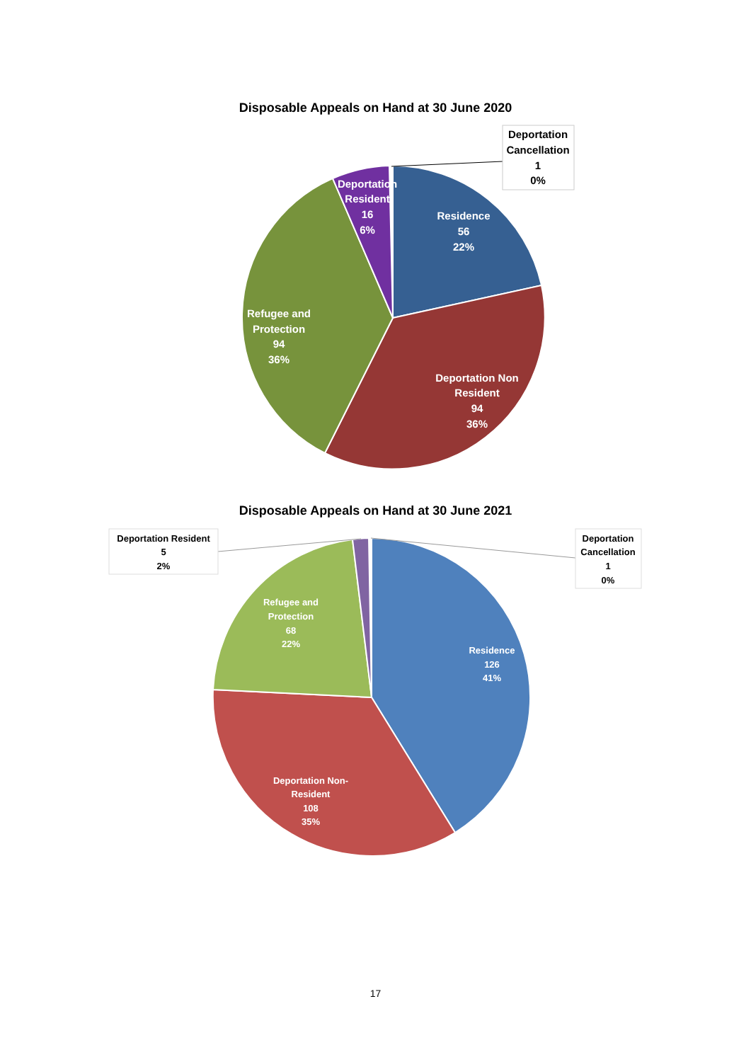Disposable Appeals on Hand at 30 June 2020
Deportation
Cancellation
1
0%
Residence
56
22%
Deportation Non
Resident
94
36%
Refugee and
Protection
94
36%
Deportation
Resident
16
6%
Disposable Appeals on Hand at 30 June 2021
Deportation Resident
5
2%
Deportation
Cancellation
1
0%
Residence
126
41%
Refugee and
Protection
68
22%
Deportation Non-
Resident
108
35%
17